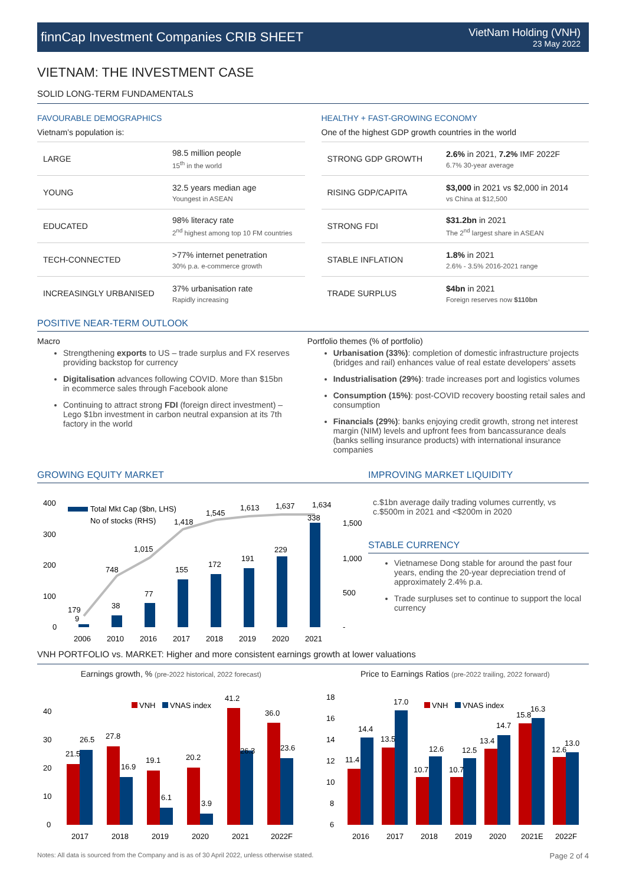finnCap Investment Companies CRIB SHEET
VietNam Holding (VNH)
23 May 2022
VIETNAM: THE INVESTMENT CASE
SOLID LONG-TERM FUNDAMENTALS
FAVOURABLE DEMOGRAPHICS
Vietnam’s population is:
| LARGE | 98.5 million people 15<sup>th</sup> in the world |
| YOUNG | 32.5 years median age Youngest in ASEAN |
| EDUCATED | 98% literacy rate 2<sup>nd</sup> highest among top 10 FM countries |
| TECH-CONNECTED | >77% internet penetration 30% p.a. e-commerce growth |
| INCREASINGLY URBANISED | 37% urbanisation rate Rapidly increasing |
HEALTHY + FAST-GROWING ECONOMY
One of the highest GDP growth countries in the world
| STRONG GDP GROWTH | 2.6% in 2021, 7.2% IMF 2022F 6.7% 30-year average |
| RISING GDP/CAPITA | $3,000 in 2021 vs $2,000 in 2014 vs China at $12,500 |
| STRONG FDI | $31.2bn in 2021 The 2<sup>nd</sup> largest share in ASEAN |
| STABLE INFLATION | 1.8% in 2021 2.6% - 3.5% 2016-2021 range |
| TRADE SURPLUS | $4bn in 2021 Foreign reserves now $110bn |
POSITIVE NEAR-TERM OUTLOOK
Macro
Strengthening exports to US – trade surplus and FX reserves providing backstop for currency
Digitalisation advances following COVID. More than $15bn in ecommerce sales through Facebook alone
Continuing to attract strong FDI (foreign direct investment) – Lego $1bn investment in carbon neutral expansion at its 7th factory in the world
Portfolio themes (% of portfolio)
Urbanisation (33%): completion of domestic infrastructure projects (bridges and rail) enhances value of real estate developers’ assets
Industrialisation (29%): trade increases port and logistics volumes
Consumption (15%): post-COVID recovery boosting retail sales and consumption
Financials (29%): banks enjoying credit growth, strong net interest margin (NIM) levels and upfront fees from bancassurance deals (banks selling insurance products) with international insurance companies
GROWING EQUITY MARKET
400
300
200
100
0
Total Mkt Cap ($bn, LHS)
No of stocks (RHS)
9
38
77
155
172
191
229
338
179
748
1,015
1,418
1,545
1,613
1,637
1,634
2006
2010
2016
2017
2018
2019
2020
2021
1,500
1,000
500
-
IMPROVING MARKET LIQUIDITY
c.$1bn average daily trading volumes currently, vs c.$500m in 2021 and <$200m in 2020
STABLE CURRENCY
Vietnamese Dong stable for around the past four years, ending the 20-year depreciation trend of approximately 2.4% p.a.
Trade surpluses set to continue to support the local currency
VNH PORTFOLIO vs. MARKET: Higher and more consistent earnings growth at lower valuations
Earnings growth, % (pre-2022 historical, 2022 forecast)
40
30
20
10
0
VNH
VNAS index
21.5
26.5
27.8
16.9
19.1
6.1
20.2
3.9
41.2
26.3
36.0
23.6
2017
2018
2019
2020
2021
2022F
Price to Earnings Ratios (pre-2022 trailing, 2022 forward)
18
16
14
12
10
8
6
VNH
VNAS index
11.4
14.4
13.5
17.0
10.7
12.6
10.7
12.5
13.4
14.7
15.8
16.3
12.6
13.0
2016
2017
2018
2019
2020
2021E
2022F
Notes: All data is sourced from the Company and is as of 30 April 2022, unless otherwise stated. Page 2 of 4